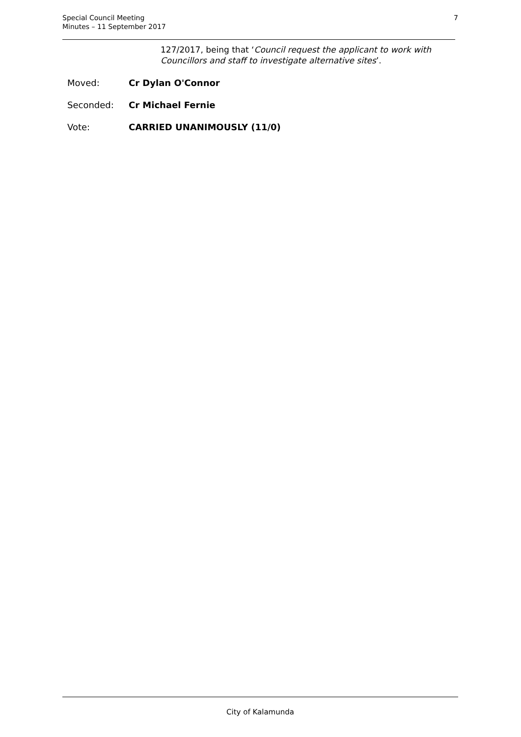Special Council Meeting
Minutes – 11 September 2017
7
127/2017, being that ‘Council request the applicant to work with Councillors and staff to investigate alternative sites’.
Moved: Cr Dylan O'Connor
Seconded: Cr Michael Fernie
Vote: CARRIED UNANIMOUSLY (11/0)
City of Kalamunda